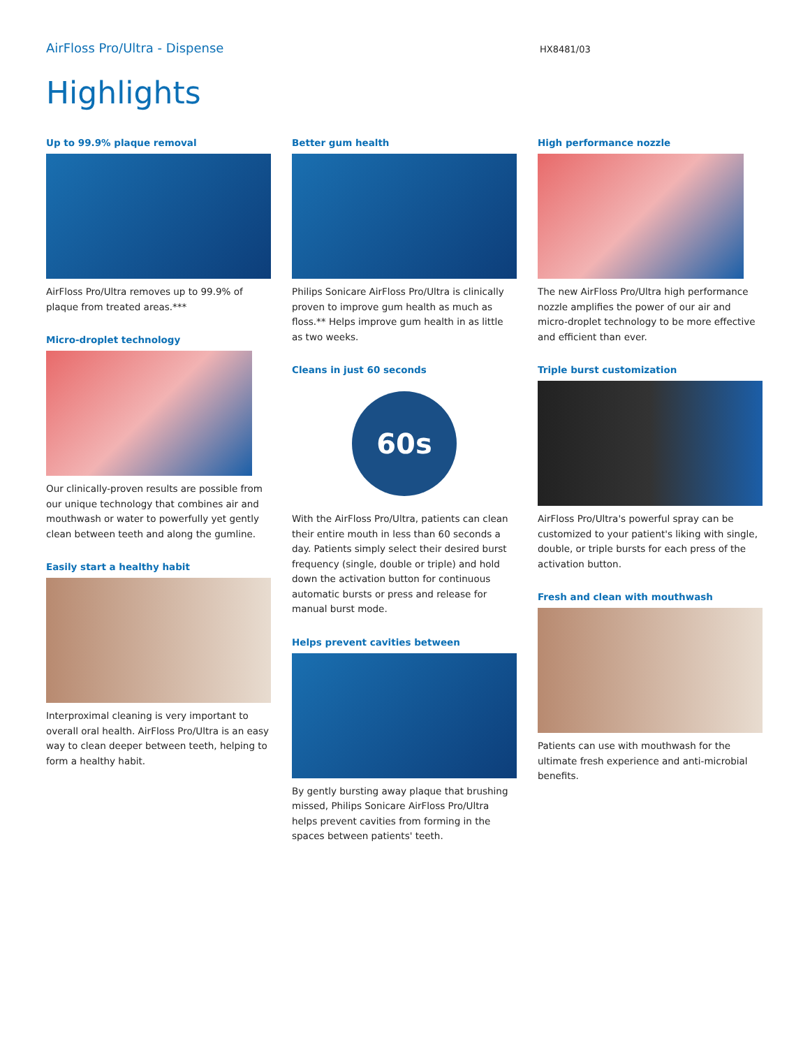AirFloss Pro/Ultra - Dispense
HX8481/03
Highlights
Up to 99.9% plaque removal
AirFloss Pro/Ultra removes up to 99.9% of plaque from treated areas.***
Micro-droplet technology
Our clinically-proven results are possible from our unique technology that combines air and mouthwash or water to powerfully yet gently clean between teeth and along the gumline.
Easily start a healthy habit
Interproximal cleaning is very important to overall oral health. AirFloss Pro/Ultra is an easy way to clean deeper between teeth, helping to form a healthy habit.
Better gum health
Philips Sonicare AirFloss Pro/Ultra is clinically proven to improve gum health as much as floss.** Helps improve gum health in as little as two weeks.
Cleans in just 60 seconds
60s
With the AirFloss Pro/Ultra, patients can clean their entire mouth in less than 60 seconds a day. Patients simply select their desired burst frequency (single, double or triple) and hold down the activation button for continuous automatic bursts or press and release for manual burst mode.
Helps prevent cavities between
By gently bursting away plaque that brushing missed, Philips Sonicare AirFloss Pro/Ultra helps prevent cavities from forming in the spaces between patients' teeth.
High performance nozzle
The new AirFloss Pro/Ultra high performance nozzle amplifies the power of our air and micro-droplet technology to be more effective and efficient than ever.
Triple burst customization
AirFloss Pro/Ultra's powerful spray can be customized to your patient's liking with single, double, or triple bursts for each press of the activation button.
Fresh and clean with mouthwash
Patients can use with mouthwash for the ultimate fresh experience and anti-microbial benefits.